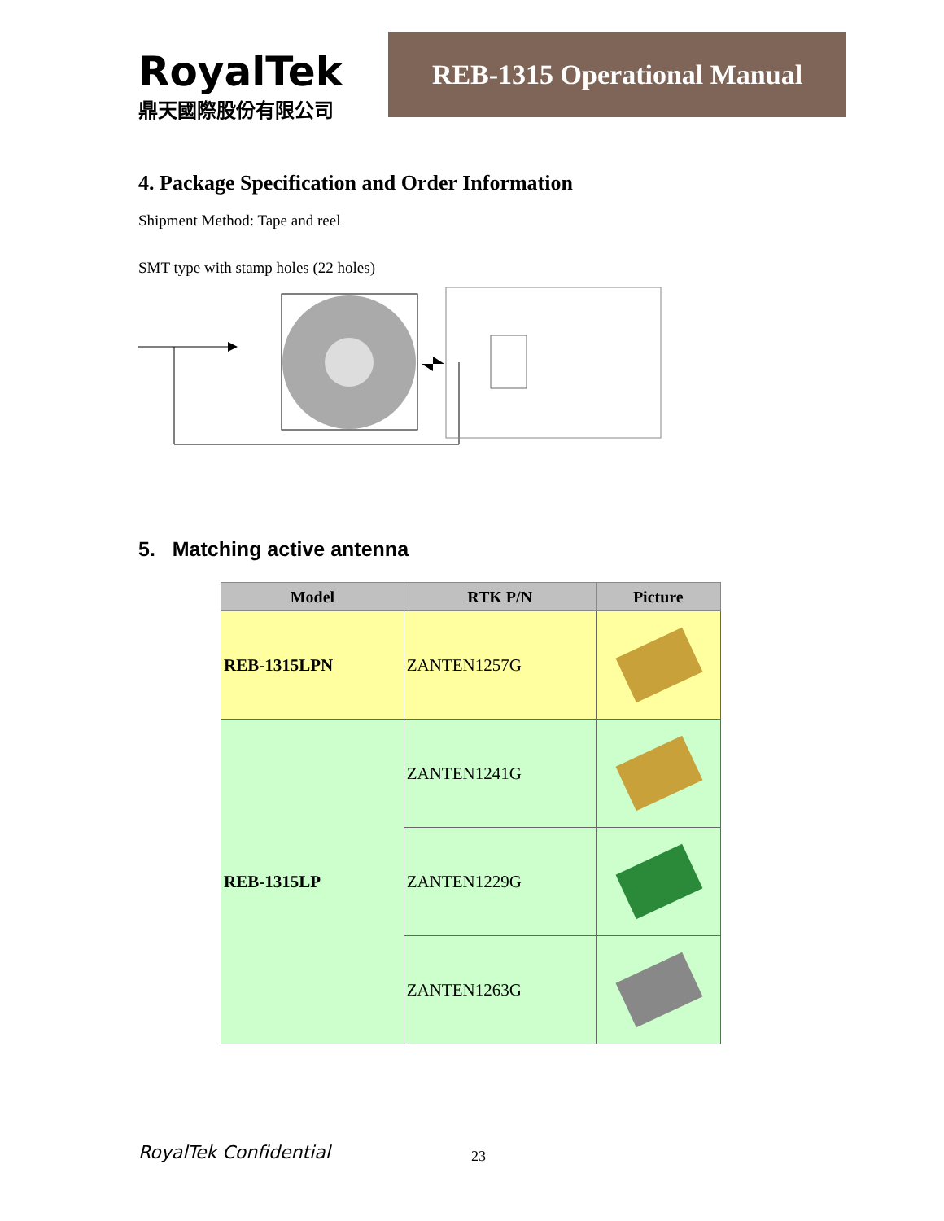RoyalTek
鼎天國際股份有限公司
REB-1315 Operational Manual
4. Package Specification and Order Information
Shipment Method: Tape and reel
SMT type with stamp holes (22 holes)
5. Matching active antenna
| Model | RTK P/N | Picture |
| --- | --- | --- |
| REB-1315LPN | ZANTEN1257G | |
| REB-1315LP | ZANTEN1241G | |
| | ZANTEN1229G | |
| | ZANTEN1263G | |
RoyalTek Confidential 23